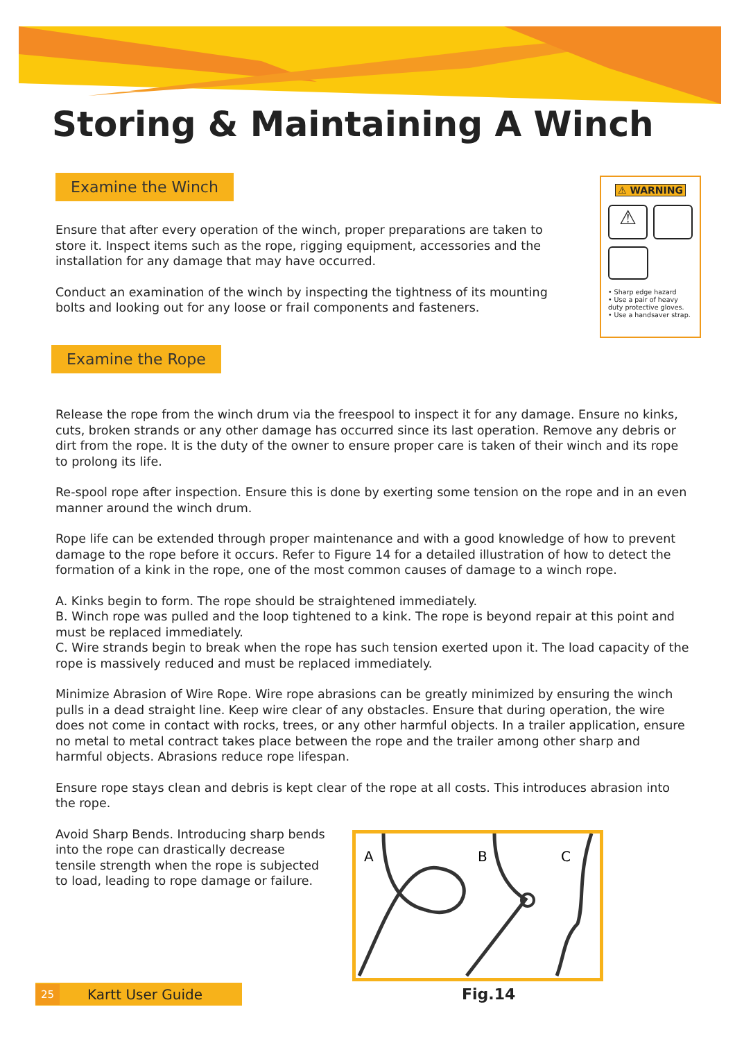Storing & Maintaining A Winch
Examine the Winch
Ensure that after every operation of the winch, proper preparations are taken to store it. Inspect items such as the rope, rigging equipment, accessories and the installation for any damage that may have occurred.
Conduct an examination of the winch by inspecting the tightness of its mounting bolts and looking out for any loose or frail components and fasteners.
⚠ WARNING
⚠
• Sharp edge hazard
• Use a pair of heavy duty protective gloves.
• Use a handsaver strap.
Examine the Rope
Release the rope from the winch drum via the freespool to inspect it for any damage. Ensure no kinks, cuts, broken strands or any other damage has occurred since its last operation. Remove any debris or dirt from the rope. It is the duty of the owner to ensure proper care is taken of their winch and its rope to prolong its life.
Re-spool rope after inspection. Ensure this is done by exerting some tension on the rope and in an even manner around the winch drum.
Rope life can be extended through proper maintenance and with a good knowledge of how to prevent damage to the rope before it occurs. Refer to Figure 14 for a detailed illustration of how to detect the formation of a kink in the rope, one of the most common causes of damage to a winch rope.
A. Kinks begin to form. The rope should be straightened immediately.
B. Winch rope was pulled and the loop tightened to a kink. The rope is beyond repair at this point and must be replaced immediately.
C. Wire strands begin to break when the rope has such tension exerted upon it. The load capacity of the rope is massively reduced and must be replaced immediately.
Minimize Abrasion of Wire Rope. Wire rope abrasions can be greatly minimized by ensuring the winch pulls in a dead straight line. Keep wire clear of any obstacles. Ensure that during operation, the wire does not come in contact with rocks, trees, or any other harmful objects. In a trailer application, ensure no metal to metal contract takes place between the rope and the trailer among other sharp and harmful objects. Abrasions reduce rope lifespan.
Ensure rope stays clean and debris is kept clear of the rope at all costs. This introduces abrasion into the rope.
Avoid Sharp Bends. Introducing sharp bends into the rope can drastically decrease tensile strength when the rope is subjected to load, leading to rope damage or failure.
A
B
C
Fig.14
25 Kartt User Guide